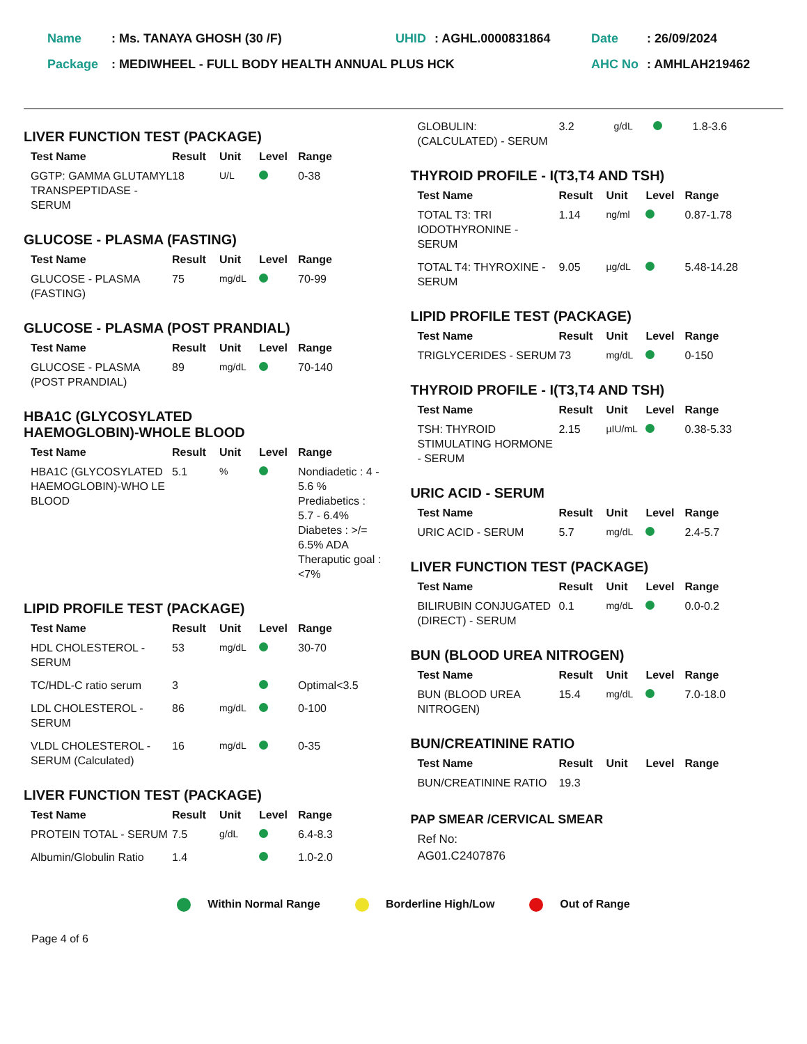| Name | : Ms. TANAYA GHOSH (30 /F) | UHID | : AGHL.0000831864 | Date | : 26/09/2024 |
| Package | : MEDIWHEEL - FULL BODY HEALTH ANNUAL PLUS HCK | | | AHC No | : AMHLAH219462 |
LIVER FUNCTION TEST (PACKAGE)
| Test Name | Result | Unit | Level | Range |
| --- | --- | --- | --- | --- |
| GGTP: GAMMA GLUTAMYL TRANSPEPTIDASE - SERUM | 18 | U/L | | 0-38 |
GLUCOSE - PLASMA (FASTING)
| Test Name | Result | Unit | Level | Range |
| --- | --- | --- | --- | --- |
| GLUCOSE - PLASMA (FASTING) | 75 | mg/dL | | 70-99 |
GLUCOSE - PLASMA (POST PRANDIAL)
| Test Name | Result | Unit | Level | Range |
| --- | --- | --- | --- | --- |
| GLUCOSE - PLASMA (POST PRANDIAL) | 89 | mg/dL | | 70-140 |
HBA1C (GLYCOSYLATED
HAEMOGLOBIN)-WHOLE BLOOD
| Test Name | Result | Unit | Level | Range |
| --- | --- | --- | --- | --- |
| HBA1C (GLYCOSYLATED HAEMOGLOBIN)-WHO LE BLOOD | 5.1 | % | | Nondiadetic : 4 - 5.6 % Prediabetics : 5.7 - 6.4% Diabetes : >/= 6.5% ADA Theraputic goal : <7% |
LIPID PROFILE TEST (PACKAGE)
| Test Name | Result | Unit | Level | Range |
| --- | --- | --- | --- | --- |
| HDL CHOLESTEROL - SERUM | 53 | mg/dL | | 30-70 |
| TC/HDL-C ratio serum | 3 | | | Optimal<3.5 |
| LDL CHOLESTEROL -SERUM | 86 | mg/dL | | 0-100 |
| VLDL CHOLESTEROL - SERUM (Calculated) | 16 | mg/dL | | 0-35 |
LIVER FUNCTION TEST (PACKAGE)
| Test Name | Result | Unit | Level | Range |
| --- | --- | --- | --- | --- |
| PROTEIN TOTAL - SERUM | 7.5 | g/dL | | 6.4-8.3 |
| Albumin/Globulin Ratio | 1.4 | | | 1.0-2.0 |
| GLOBULIN: (CALCULATED) - SERUM | 3.2 | g/dL | | 1.8-3.6 |
THYROID PROFILE - I(T3,T4 AND TSH)
| Test Name | Result | Unit | Level | Range |
| --- | --- | --- | --- | --- |
| TOTAL T3: TRI IODOTHYRONINE - SERUM | 1.14 | ng/ml | | 0.87-1.78 |
| TOTAL T4: THYROXINE - SERUM | 9.05 | µg/dL | | 5.48-14.28 |
LIPID PROFILE TEST (PACKAGE)
| Test Name | Result | Unit | Level | Range |
| --- | --- | --- | --- | --- |
| TRIGLYCERIDES - SERUM | 73 | mg/dL | | 0-150 |
THYROID PROFILE - I(T3,T4 AND TSH)
| Test Name | Result | Unit | Level | Range |
| --- | --- | --- | --- | --- |
| TSH: THYROID STIMULATING HORMONE - SERUM | 2.15 | µIU/mL | | 0.38-5.33 |
URIC ACID - SERUM
| Test Name | Result | Unit | Level | Range |
| --- | --- | --- | --- | --- |
| URIC ACID - SERUM | 5.7 | mg/dL | | 2.4-5.7 |
LIVER FUNCTION TEST (PACKAGE)
| Test Name | Result | Unit | Level | Range |
| --- | --- | --- | --- | --- |
| BILIRUBIN CONJUGATED (DIRECT) - SERUM | 0.1 | mg/dL | | 0.0-0.2 |
BUN (BLOOD UREA NITROGEN)
| Test Name | Result | Unit | Level | Range |
| --- | --- | --- | --- | --- |
| BUN (BLOOD UREA NITROGEN) | 15.4 | mg/dL | | 7.0-18.0 |
BUN/CREATININE RATIO
| Test Name | Result | Unit | Level | Range |
| --- | --- | --- | --- | --- |
| BUN/CREATININE RATIO | 19.3 | | | |
PAP SMEAR /CERVICAL SMEAR
Ref No:
AG01.C2407876
Within Normal Range Borderline High/Low Out of Range
Page 4 of 6